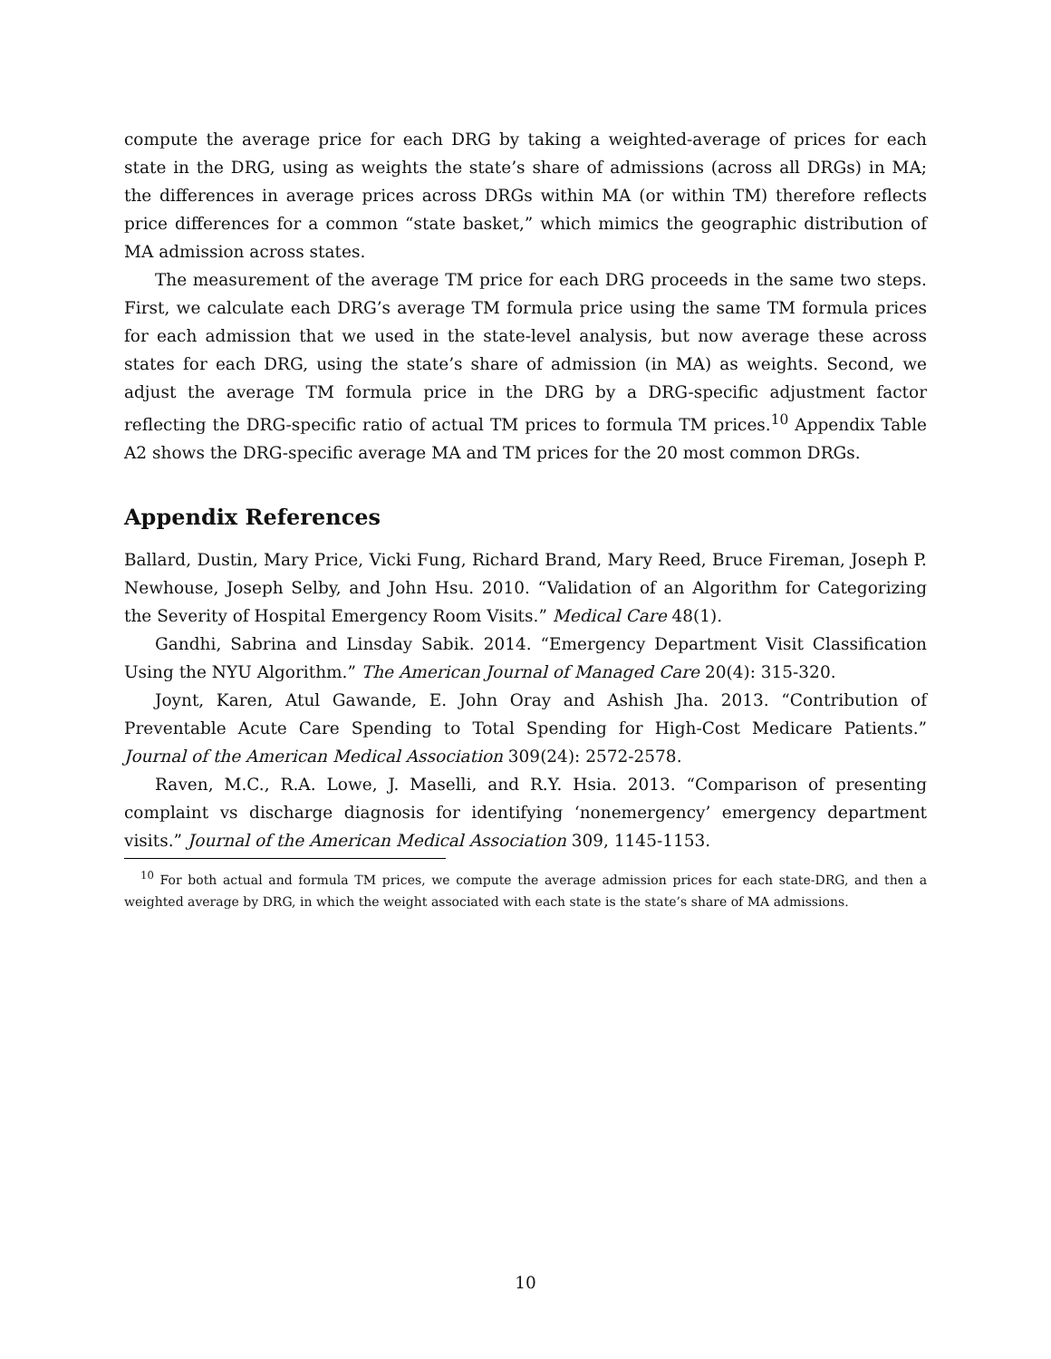compute the average price for each DRG by taking a weighted-average of prices for each state in the DRG, using as weights the state’s share of admissions (across all DRGs) in MA; the differences in average prices across DRGs within MA (or within TM) therefore reflects price differences for a common “state basket,” which mimics the geographic distribution of MA admission across states.
The measurement of the average TM price for each DRG proceeds in the same two steps. First, we calculate each DRG’s average TM formula price using the same TM formula prices for each admission that we used in the state-level analysis, but now average these across states for each DRG, using the state’s share of admission (in MA) as weights. Second, we adjust the average TM formula price in the DRG by a DRG-specific adjustment factor reflecting the DRG-specific ratio of actual TM prices to formula TM prices.<sup>10</sup> Appendix Table A2 shows the DRG-specific average MA and TM prices for the 20 most common DRGs.
Appendix References
Ballard, Dustin, Mary Price, Vicki Fung, Richard Brand, Mary Reed, Bruce Fireman, Joseph P. Newhouse, Joseph Selby, and John Hsu. 2010. “Validation of an Algorithm for Categorizing the Severity of Hospital Emergency Room Visits.” Medical Care 48(1).
Gandhi, Sabrina and Linsday Sabik. 2014. “Emergency Department Visit Classification Using the NYU Algorithm.” The American Journal of Managed Care 20(4): 315-320.
Joynt, Karen, Atul Gawande, E. John Oray and Ashish Jha. 2013. “Contribution of Preventable Acute Care Spending to Total Spending for High-Cost Medicare Patients.” Journal of the American Medical Association 309(24): 2572-2578.
Raven, M.C., R.A. Lowe, J. Maselli, and R.Y. Hsia. 2013. “Comparison of presenting complaint vs discharge diagnosis for identifying ‘nonemergency’ emergency department visits.” Journal of the American Medical Association 309, 1145-1153.
<sup>10</sup> For both actual and formula TM prices, we compute the average admission prices for each state-DRG, and then a weighted average by DRG, in which the weight associated with each state is the state’s share of MA admissions.
10